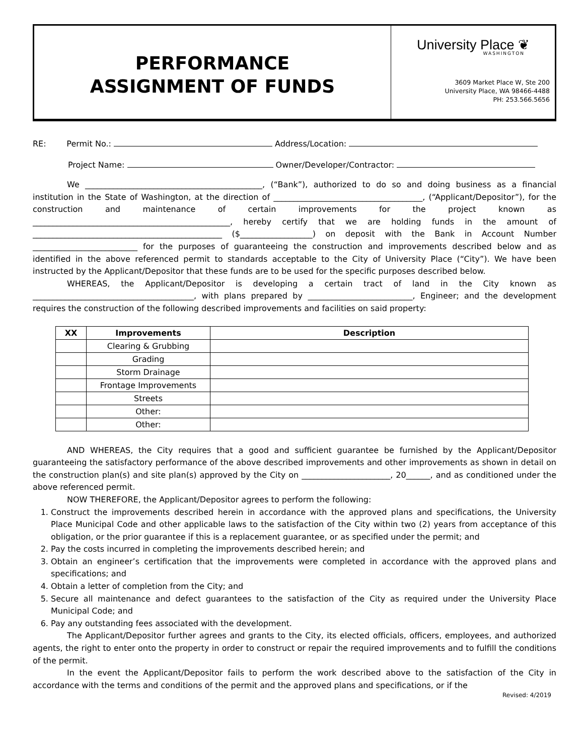PERFORMANCE
ASSIGNMENT OF FUNDS
University Place ❦
WASHINGTON
3609 Market Place W, Ste 200
University Place, WA 98466-4488
PH: 253.566.5656
RE: Permit No.: Address/Location:
Project Name: Owner/Developer/Contractor:
We ____________________________________________, (“Bank”), authorized to do so and doing business as a financial institution in the State of Washington, at the direction of _____________________________________, (“Applicant/Depositor”), for the construction and maintenance of certain improvements for the project known as _________________________________________________, hereby certify that we are holding funds in the amount of _______________________________________________ ($__________________) on deposit with the Bank in Account Number __________________________ for the purposes of guaranteeing the construction and improvements described below and as identified in the above referenced permit to standards acceptable to the City of University Place (“City”). We have been instructed by the Applicant/Depositor that these funds are to be used for the specific purposes described below.
WHEREAS, the Applicant/Depositor is developing a certain tract of land in the City known as ________________________________________, with plans prepared by __________________________, Engineer; and the development requires the construction of the following described improvements and facilities on said property:
| XX | Improvements | Description |
| --- | --- | --- |
| | Clearing & Grubbing | |
| | Grading | |
| | Storm Drainage | |
| | Frontage Improvements | |
| | Streets | |
| | Other: | |
| | Other: | |
AND WHEREAS, the City requires that a good and sufficient guarantee be furnished by the Applicant/Depositor guaranteeing the satisfactory performance of the above described improvements and other improvements as shown in detail on the construction plan(s) and site plan(s) approved by the City on ______________________, 20______, and as conditioned under the above referenced permit.
NOW THEREFORE, the Applicant/Depositor agrees to perform the following:
1. Construct the improvements described herein in accordance with the approved plans and specifications, the University Place Municipal Code and other applicable laws to the satisfaction of the City within two (2) years from acceptance of this obligation, or the prior guarantee if this is a replacement guarantee, or as specified under the permit; and
2. Pay the costs incurred in completing the improvements described herein; and
3. Obtain an engineer’s certification that the improvements were completed in accordance with the approved plans and specifications; and
4. Obtain a letter of completion from the City; and
5. Secure all maintenance and defect guarantees to the satisfaction of the City as required under the University Place Municipal Code; and
6. Pay any outstanding fees associated with the development.
The Applicant/Depositor further agrees and grants to the City, its elected officials, officers, employees, and authorized agents, the right to enter onto the property in order to construct or repair the required improvements and to fulfill the conditions of the permit.
In the event the Applicant/Depositor fails to perform the work described above to the satisfaction of the City in accordance with the terms and conditions of the permit and the approved plans and specifications, or if the
Revised: 4/2019